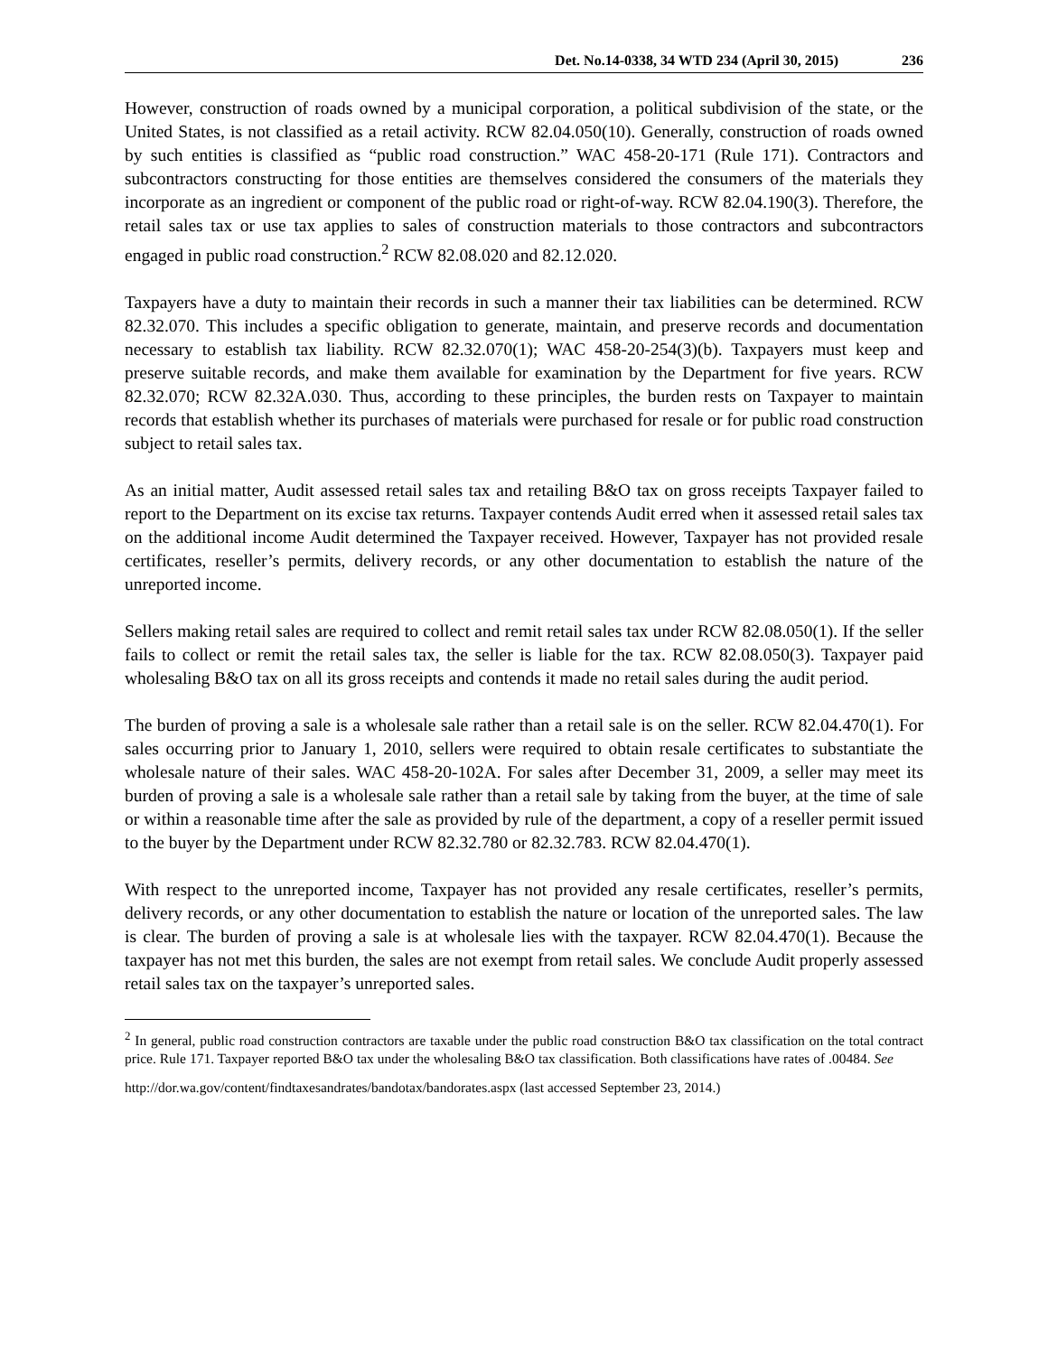Det. No.14-0338, 34 WTD 234 (April 30, 2015) 236
However, construction of roads owned by a municipal corporation, a political subdivision of the state, or the United States, is not classified as a retail activity. RCW 82.04.050(10). Generally, construction of roads owned by such entities is classified as “public road construction.” WAC 458-20-171 (Rule 171). Contractors and subcontractors constructing for those entities are themselves considered the consumers of the materials they incorporate as an ingredient or component of the public road or right-of-way. RCW 82.04.190(3). Therefore, the retail sales tax or use tax applies to sales of construction materials to those contractors and subcontractors engaged in public road construction.<sup>2</sup> RCW 82.08.020 and 82.12.020.
Taxpayers have a duty to maintain their records in such a manner their tax liabilities can be determined. RCW 82.32.070. This includes a specific obligation to generate, maintain, and preserve records and documentation necessary to establish tax liability. RCW 82.32.070(1); WAC 458-20-254(3)(b). Taxpayers must keep and preserve suitable records, and make them available for examination by the Department for five years. RCW 82.32.070; RCW 82.32A.030. Thus, according to these principles, the burden rests on Taxpayer to maintain records that establish whether its purchases of materials were purchased for resale or for public road construction subject to retail sales tax.
As an initial matter, Audit assessed retail sales tax and retailing B&O tax on gross receipts Taxpayer failed to report to the Department on its excise tax returns. Taxpayer contends Audit erred when it assessed retail sales tax on the additional income Audit determined the Taxpayer received. However, Taxpayer has not provided resale certificates, reseller’s permits, delivery records, or any other documentation to establish the nature of the unreported income.
Sellers making retail sales are required to collect and remit retail sales tax under RCW 82.08.050(1). If the seller fails to collect or remit the retail sales tax, the seller is liable for the tax. RCW 82.08.050(3). Taxpayer paid wholesaling B&O tax on all its gross receipts and contends it made no retail sales during the audit period.
The burden of proving a sale is a wholesale sale rather than a retail sale is on the seller. RCW 82.04.470(1). For sales occurring prior to January 1, 2010, sellers were required to obtain resale certificates to substantiate the wholesale nature of their sales. WAC 458-20-102A. For sales after December 31, 2009, a seller may meet its burden of proving a sale is a wholesale sale rather than a retail sale by taking from the buyer, at the time of sale or within a reasonable time after the sale as provided by rule of the department, a copy of a reseller permit issued to the buyer by the Department under RCW 82.32.780 or 82.32.783. RCW 82.04.470(1).
With respect to the unreported income, Taxpayer has not provided any resale certificates, reseller’s permits, delivery records, or any other documentation to establish the nature or location of the unreported sales. The law is clear. The burden of proving a sale is at wholesale lies with the taxpayer. RCW 82.04.470(1). Because the taxpayer has not met this burden, the sales are not exempt from retail sales. We conclude Audit properly assessed retail sales tax on the taxpayer’s unreported sales.
<sup>2</sup> In general, public road construction contractors are taxable under the public road construction B&O tax classification on the total contract price. Rule 171. Taxpayer reported B&O tax under the wholesaling B&O tax classification. Both classifications have rates of .00484. See
http://dor.wa.gov/content/findtaxesandrates/bandotax/bandorates.aspx (last accessed September 23, 2014.)